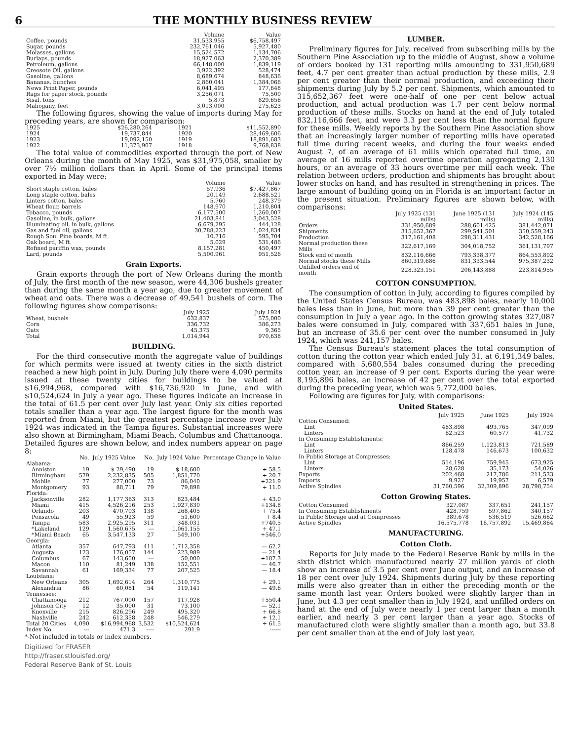6 THE MONTHLY BUSINESS REVIEW
| | Volume | Value |
| --- | --- | --- |
| Coffee, pounds | 31,533,955 | $6,758,497 |
| Sugar, pounds | 232,761,046 | 5,927,480 |
| Molasses, gallons | 15,524,572 | 1,134,706 |
| Burlaps, pounds | 18,927,063 | 2,370,389 |
| Petroleum, gallons | 66,148,000 | 1,839,119 |
| Creosote Oil, gallons | 3,922,392 | 528,474 |
| Gasoline, gallons | 8,689,674 | 848,636 |
| Bananas, bunches | 2,860,041 | 1,384,066 |
| News Print Paper, pounds | 6,041,495 | 177,648 |
| Rags for paper stock, pounds | 3,256,071 | 75,500 |
| Sisal, tons | 5,873 | 829,656 |
| Mahogany, feet | 3,013,000 | 275,623 |
The following figures, showing the value of imports during May for preceding years, are shown for comparison:
| 1925 | $26,280,264 | 1921 | $11,552,890 |
| 1924 | 19,737,844 | 1920 | 28,469,606 |
| 1923 | 19,092,150 | 1919 | 18,891,683 |
| 1922 | 11,373,907 | 1918 | 9,768,838 |
The total value of commodities exported through the port of New Orleans during the month of May 1925, was $31,975,058, smaller by over 7½ million dollars than in April. Some of the principal items exported in May were:
| | Volume | Value |
| --- | --- | --- |
| Short staple cotton, bales | 57,936 | $7,427,867 |
| Long staple cotton, bales | 20,149 | 2,688,521 |
| Linters cotton, bales | 5,760 | 248,379 |
| Wheat flour, barrels | 148,970 | 1,210,804 |
| Tobacco, pounds | 6,177,500 | 1,260,007 |
| Gasoline, in bulk, gallons | 21,403,841 | 3,043,528 |
| Illuminating oil, in bulk, gallons | 6,679,295 | 444,128 |
| Gas and fuel oil, gallons | 30,788,223 | 1,024,834 |
| Rough Sou. Pine boards, M ft. | 10,716 | 595,704 |
| Oak board, M ft. | 5,029 | 531,486 |
| Refined pariffin wax, pounds | 8,157,281 | 450,497 |
| Lard, pounds | 5,500,961 | 951,526 |
Grain Exports.
Grain exports through the port of New Orleans during the month of July, the first month of the new season, were 44,306 bushels greater than during the same month a year ago, due to greater movement of wheat and oats. There was a decrease of 49,541 bushels of corn. The following figures show comparisons:
| | July 1925 | July 1924 |
| --- | --- | --- |
| Wheat, bushels | 632,837 | 575,000 |
| Corn | 336,732 | 386,273 |
| Oats | 45,375 | 9,365 |
| Total | 1,014,944 | 970,638 |
BUILDING.
For the third consecutive month the aggregate value of buildings for which permits were issued at twenty cities in the sixth district reached a new high point in July. During July there were 4,090 permits issued at these twenty cities for buildings to be valued at $16,994,968, compared with $16,736,920 in June, and with $10,524,624 in July a year ago. These figures indicate an increase in the total of 61.5 per cent over July last year. Only six cities reported totals smaller than a year ago. The largest figure for the month was reported from Miami, but the greatest percentage increase over July 1924 was indicated in the Tampa figures. Substantial increases were also shown at Birmingham, Miami Beach, Columbus and Chattanooga. Detailed figures are shown below, and index numbers appear on page 8:
| | No. | July 1925 Value | No. | July 1924 Value | Percentage Change in Value |
| --- | --- | --- | --- | --- | --- |
| Alabama: | | | | | |
| Anniston | 19 | $ 29,490 | 19 | $ 18,600 | + 58.5 |
| Birmingham | 579 | 2,232,835 | 505 | 1,851,770 | + 20.7 |
| Mobile | 77 | 277,000 | 73 | 86,040 | +221.9 |
| Montgomery | 93 | 88,711 | 79 | 79,898 | + 11.0 |
| Florida: | | | | | |
| Jacksonville | 282 | 1,177,363 | 313 | 823,484 | + 43.0 |
| Miami | 415 | 4,526,216 | 253 | 1,927,830 | +134.8 |
| Orlando | 203 | 470,703 | 138 | 268,405 | + 75.4 |
| Pensacola | 49 | 55,923 | 59 | 51,600 | + 8.4 |
| Tampa | 583 | 2,925,295 | 311 | 348,031 | +740.5 |
| *Lakeland | 129 | 1,560,675 | --- | 1,061,155 | + 47.1 |
| *Miami Beach | 65 | 3,547,133 | 27 | 549,100 | +546.0 |
| Georgia: | | | | | |
| Atlanta | 357 | 647,793 | 411 | 1,712,358 | — 62.2 |
| Augusta | 123 | 176,057 | 144 | 223,989 | — 21.4 |
| Columbus | 67 | 143,650 | --- | 50,000 | +187.3 |
| Macon | 110 | 81,249 | 138 | 152,551 | — 46.7 |
| Savannah | 61 | 169,334 | 77 | 207,525 | — 18.4 |
| Louisiana: | | | | | |
| New Orleans | 305 | 1,692,614 | 264 | 1,310,775 | + 29.1 |
| Alexandria | 86 | 60,081 | 54 | 119,141 | — 49.6 |
| Tennessee: | | | | | |
| Chattanooga | 212 | 767,000 | 157 | 117,928 | +550.4 |
| Johnson City | 12 | 35,000 | 31 | 73,100 | — 52.1 |
| Knoxville | 215 | 826,296 | 249 | 495,320 | + 66.8 |
| Nashville | 242 | 612,358 | 248 | 546,279 | + 12.1 |
| Total 20 Cities | 4,090 | $16,994,968 | 3,532 | $10,524,624 | + 61.5 |
| Index No. | --- | 471.3 | ---- | 291.9 | ------ |
*-Not included in totals or index numbers.
Digitized for FRASER
http://fraser.stlouisfed.org/
Federal Reserve Bank of St. Louis
LUMBER.
Preliminary figures for July, received from subscribing mills by the Southern Pine Association up to the middle of August, show a volume of orders booked by 131 reporting mills amounting to 331,950,689 feet, 4.7 per cent greater than actual production by these mills, 2.9 per cent greater than their normal production, and exceeding their shipments during July by 5.2 per cent. Shipments, which amounted to 315,652,367 feet were one-half of one per cent below actual production, and actual production was 1.7 per cent below normal production of these mills. Stocks on hand at the end of July totaled 832,116,666 feet, and were 3.3 per cent less than the normal figure for these mills. Weekly reports by the Southern Pine Association show that an increasingly larger number of reporting mills have operated full time during recent weeks, and during the four weeks ended August 7, of an average of 61 mills which operated full time, an average of 16 mills reported overtime operation aggregating 2,130 hours, or an average of 33 hours overtime per mill each week. The relation between orders, production and shipments has brought about lower stocks on hand, and has resulted in strengthening in prices. The large amount of building going on in Florida is an important factor in the present situation. Preliminary figures are shown below, with comparisons:
| | July 1925 (131 mills) | June 1925 (131 mills) | July 1924 (145 mills) |
| --- | --- | --- | --- |
| Orders | 331,950,689 | 288,601,425 | 381,442,071 |
| Shipments | 315,652,367 | 299,541,501 | 350,559,243 |
| Production | 317,161,408 | 298,311,431 | 342,528,166 |
| Normal production these Mills | 322,617,169 | 304,018,752 | 361,131,797 |
| Stock end of month | 832,116,666 | 793,338,377 | 864,553,892 |
| Normal stocks these Mills | 860,319,686 | 831,333,544 | 975,387,232 |
| Unfilled orders end of month | 228,323,151 | 206,143,888 | 223,814,955 |
COTTON CONSUMPTION.
The consumption of cotton in July, according to figures compiled by the United States Census Bureau, was 483,898 bales, nearly 10,000 bales less than in June, but more than 39 per cent greater than the consumption in July a year ago. In the cotton growing states 327,087 bales were consumed in July, compared with 337,651 bales in June, but an increase of 35.6 per cent over the number consumed in July 1924, which was 241,157 bales.
The Census Bureau's statement places the total consumption of cotton during the cotton year which ended July 31, at 6,191,349 bales, compared with 5,680,554 bales consumed during the preceding cotton year, an increase of 9 per cent. Exports during the year were 8,195,896 bales, an increase of 42 per cent over the total exported during the preceding year, which was 5,772,000 bales.
Following are figures for July, with comparisons:
United States.
| | July 1925 | June 1925 | July 1924 |
| --- | --- | --- | --- |
| Cotton Consumed: | | | |
| Lint | 483,898 | 493,765 | 347,099 |
| Linters | 62,523 | 60,577 | 41,732 |
| In Consuming Establishments: | | | |
| Lint | 866,259 | 1,123,813 | 721,589 |
| Linters | 128,478 | 146,673 | 100,632 |
| In Public Storage at Compresses: | | | |
| Lint | 514,196 | 759,945 | 673,925 |
| Linters | 28,628 | 35,173 | 54,026 |
| Exports | 202,468 | 217,786 | 211,533 |
| Imports | 9,927 | 19,957 | 6,579 |
| Active Spindles | 31,760,596 | 32,309,896 | 28,798,754 |
Cotton Growing States.
| Cotton Consumed | 327,087 | 337,651 | 241,157 |
| In Consuming Establishments | 428,759 | 597,862 | 340,157 |
| In Public Storage and at Compresses | 389,678 | 536,519 | 526,662 |
| Active Spindles | 16,575,778 | 16,757,892 | 15,469,864 |
MANUFACTURING.
Cotton Cloth.
Reports for July made to the Federal Reserve Bank by mills in the sixth district which manufactured nearly 27 million yards of cloth show an increase of 3.5 per cent over June output, and an increase of 18 per cent over July 1924. Shipments during July by these reporting mills were also greater than in either the preceding month or the same month last year. Orders booked were slightly larger than in June, but 4.3 per cent smaller than in July 1924, and unfilled orders on hand at the end of July were nearly 1 per cent larger than a month earlier, and nearly 3 per cent larger than a year ago. Stocks of manufactured cloth were slightly smaller than a month ago, but 33.8 per cent smaller than at the end of July last year.